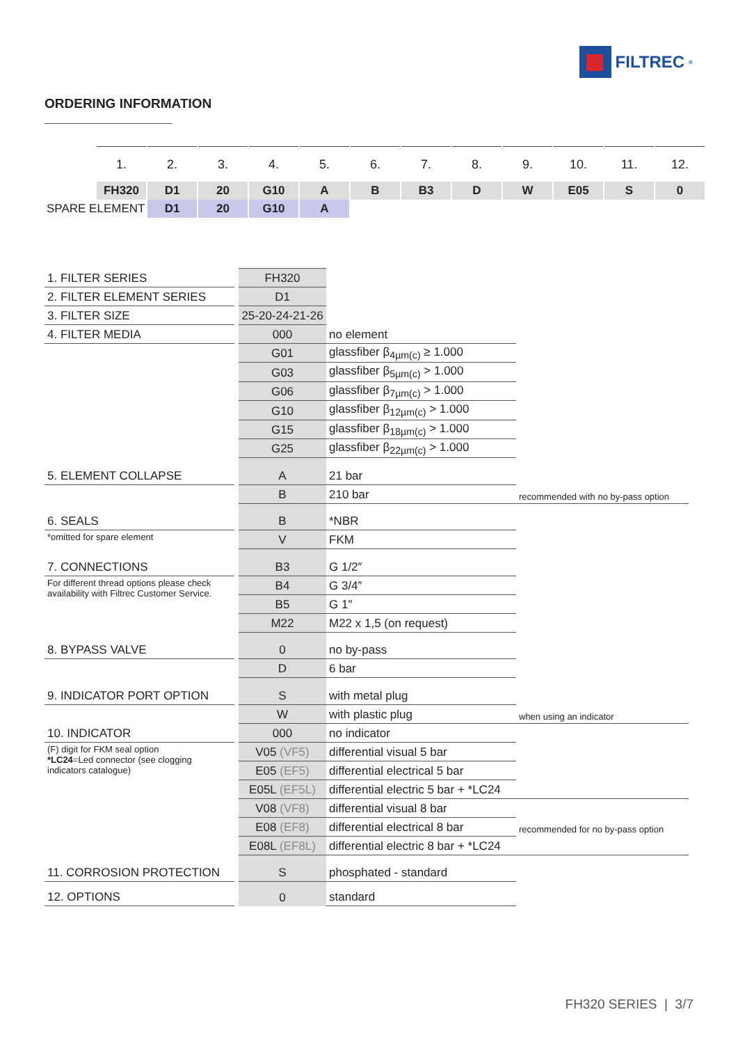FILTREC<sup>®</sup>
ORDERING INFORMATION
| | 1. | 2. | 3. | 4. | 5. | 6. | 7. | 8. | 9. | 10. | 11. | 12. |
| | FH320 | D1 | 20 | G10 | A | B | B3 | D | W | E05 | S | 0 |
| SPARE ELEMENT | | D1 | 20 | G10 | A | | | | | | | |
| 1. FILTER SERIES | FH320 | | |
| 2. FILTER ELEMENT SERIES | D1 | | |
| 3. FILTER SIZE | 25-20-24-21-26 | | |
| 4. FILTER MEDIA | 000 | no element | |
| | G01 | glassfiber β<sub>4µm(c)</sub> ≥ 1.000 | |
| | G03 | glassfiber β<sub>5µm(c)</sub> > 1.000 | |
| | G06 | glassfiber β<sub>7µm(c)</sub> > 1.000 | |
| | G10 | glassfiber β<sub>12µm(c)</sub> > 1.000 | |
| | G15 | glassfiber β<sub>18µm(c)</sub> > 1.000 | |
| | G25 | glassfiber β<sub>22µm(c)</sub> > 1.000 | |
| 5. ELEMENT COLLAPSE | A | 21 bar | |
| | B | 210 bar | recommended with no by-pass option |
| 6. SEALS | B | *NBR | |
| *omitted for spare element | V | FKM | |
| 7. CONNECTIONS | B3 | G 1/2″ | |
| For different thread options please check availability with Filtrec Customer Service. | B4 | G 3/4″ | |
| | B5 | G 1″ | |
| | M22 | M22 x 1,5 (on request) | |
| 8. BYPASS VALVE | 0 | no by-pass | |
| | D | 6 bar | |
| 9. INDICATOR PORT OPTION | S | with metal plug | |
| | W | with plastic plug | when using an indicator |
| 10. INDICATOR | 000 | no indicator | |
| (F) digit for FKM seal option *LC24 =Led connector (see clogging indicators catalogue) | V05 (VF5) | differential visual 5 bar | |
| | E05 (EF5) | differential electrical 5 bar | |
| | E05L (EF5L) | differential electric 5 bar + *LC24 | |
| | V08 (VF8) | differential visual 8 bar | |
| | E08 (EF8) | differential electrical 8 bar | recommended for no by-pass option |
| | E08L (EF8L) | differential electric 8 bar + *LC24 | |
| 11. CORROSION PROTECTION | S | phosphated - standard | |
| 12. OPTIONS | 0 | standard | |
FH320 SERIES | 3/7